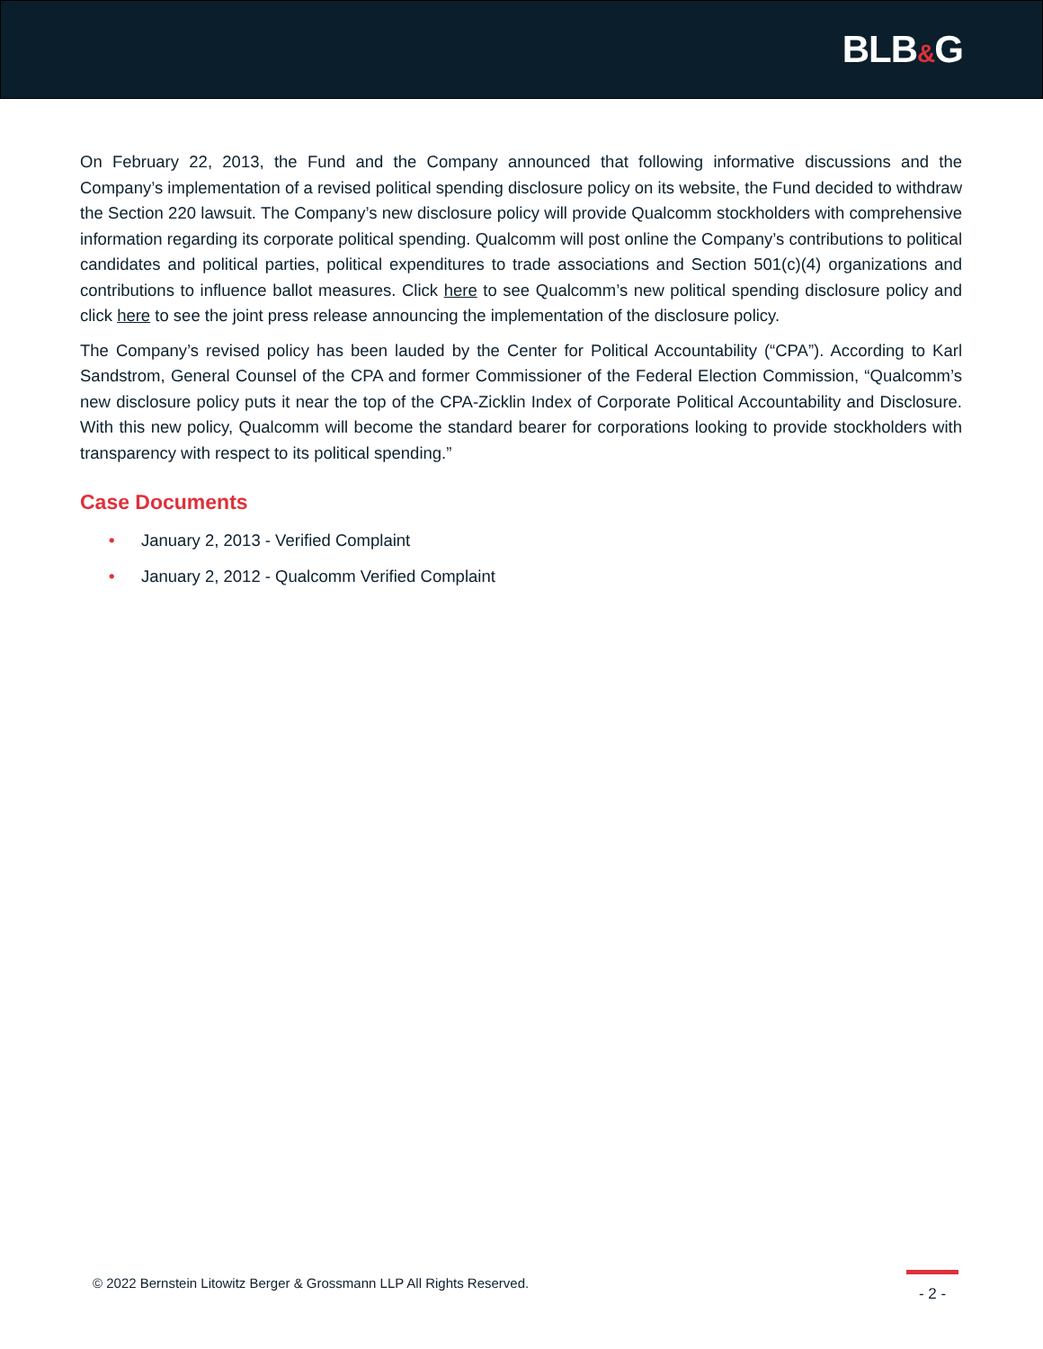BLB&G
On February 22, 2013, the Fund and the Company announced that following informative discussions and the Company’s implementation of a revised political spending disclosure policy on its website, the Fund decided to withdraw the Section 220 lawsuit. The Company’s new disclosure policy will provide Qualcomm stockholders with comprehensive information regarding its corporate political spending. Qualcomm will post online the Company’s contributions to political candidates and political parties, political expenditures to trade associations and Section 501(c)(4) organizations and contributions to influence ballot measures. Click here to see Qualcomm’s new political spending disclosure policy and click here to see the joint press release announcing the implementation of the disclosure policy.
The Company’s revised policy has been lauded by the Center for Political Accountability (“CPA”). According to Karl Sandstrom, General Counsel of the CPA and former Commissioner of the Federal Election Commission, “Qualcomm’s new disclosure policy puts it near the top of the CPA-Zicklin Index of Corporate Political Accountability and Disclosure. With this new policy, Qualcomm will become the standard bearer for corporations looking to provide stockholders with transparency with respect to its political spending.”
Case Documents
• January 2, 2013 - Verified Complaint
• January 2, 2012 - Qualcomm Verified Complaint
© 2022 Bernstein Litowitz Berger & Grossmann LLP All Rights Reserved.
- 2 -